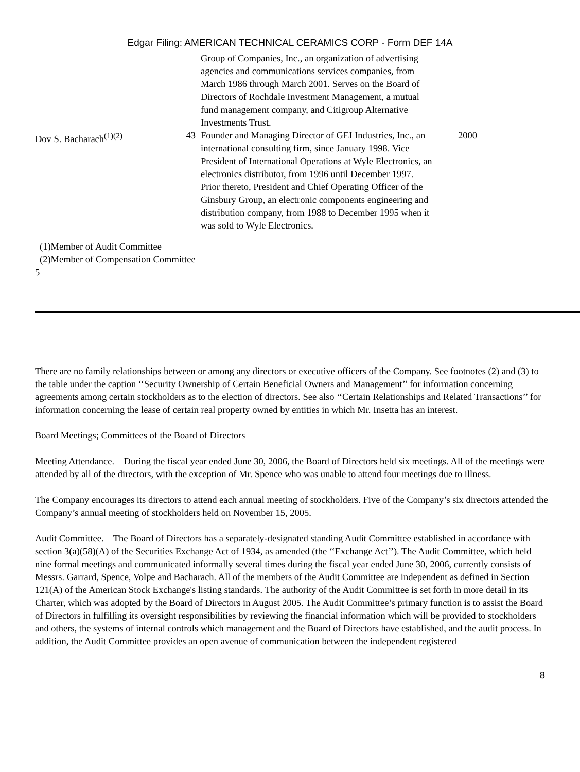Edgar Filing: AMERICAN TECHNICAL CERAMICS CORP - Form DEF 14A
| | | | Group of Companies, Inc., an organization of advertising agencies and communications services companies, from March 1986 through March 2001. Serves on the Board of Directors of Rochdale Investment Management, a mutual fund management company, and Citigroup Alternative Investments Trust. | |
| Dov S. Bacharach<sup>(1)(2)</sup> | 43 | | Founder and Managing Director of GEI Industries, Inc., an international consulting firm, since January 1998. Vice President of International Operations at Wyle Electronics, an electronics distributor, from 1996 until December 1997. Prior thereto, President and Chief Operating Officer of the Ginsbury Group, an electronic components engineering and distribution company, from 1988 to December 1995 when it was sold to Wyle Electronics. | 2000 |
(1)Member of Audit Committee
(2)Member of Compensation Committee
5
There are no family relationships between or among any directors or executive officers of the Company. See footnotes (2) and (3) to the table under the caption ‘‘Security Ownership of Certain Beneficial Owners and Management’’ for information concerning agreements among certain stockholders as to the election of directors. See also ‘‘Certain Relationships and Related Transactions’’ for information concerning the lease of certain real property owned by entities in which Mr. Insetta has an interest.
Board Meetings; Committees of the Board of Directors
Meeting Attendance. During the fiscal year ended June 30, 2006, the Board of Directors held six meetings. All of the meetings were attended by all of the directors, with the exception of Mr. Spence who was unable to attend four meetings due to illness.
The Company encourages its directors to attend each annual meeting of stockholders. Five of the Company’s six directors attended the Company’s annual meeting of stockholders held on November 15, 2005.
Audit Committee. The Board of Directors has a separately-designated standing Audit Committee established in accordance with section 3(a)(58)(A) of the Securities Exchange Act of 1934, as amended (the ‘‘Exchange Act’’). The Audit Committee, which held nine formal meetings and communicated informally several times during the fiscal year ended June 30, 2006, currently consists of Messrs. Garrard, Spence, Volpe and Bacharach. All of the members of the Audit Committee are independent as defined in Section 121(A) of the American Stock Exchange's listing standards. The authority of the Audit Committee is set forth in more detail in its Charter, which was adopted by the Board of Directors in August 2005. The Audit Committee’s primary function is to assist the Board of Directors in fulfilling its oversight responsibilities by reviewing the financial information which will be provided to stockholders and others, the systems of internal controls which management and the Board of Directors have established, and the audit process. In addition, the Audit Committee provides an open avenue of communication between the independent registered
8